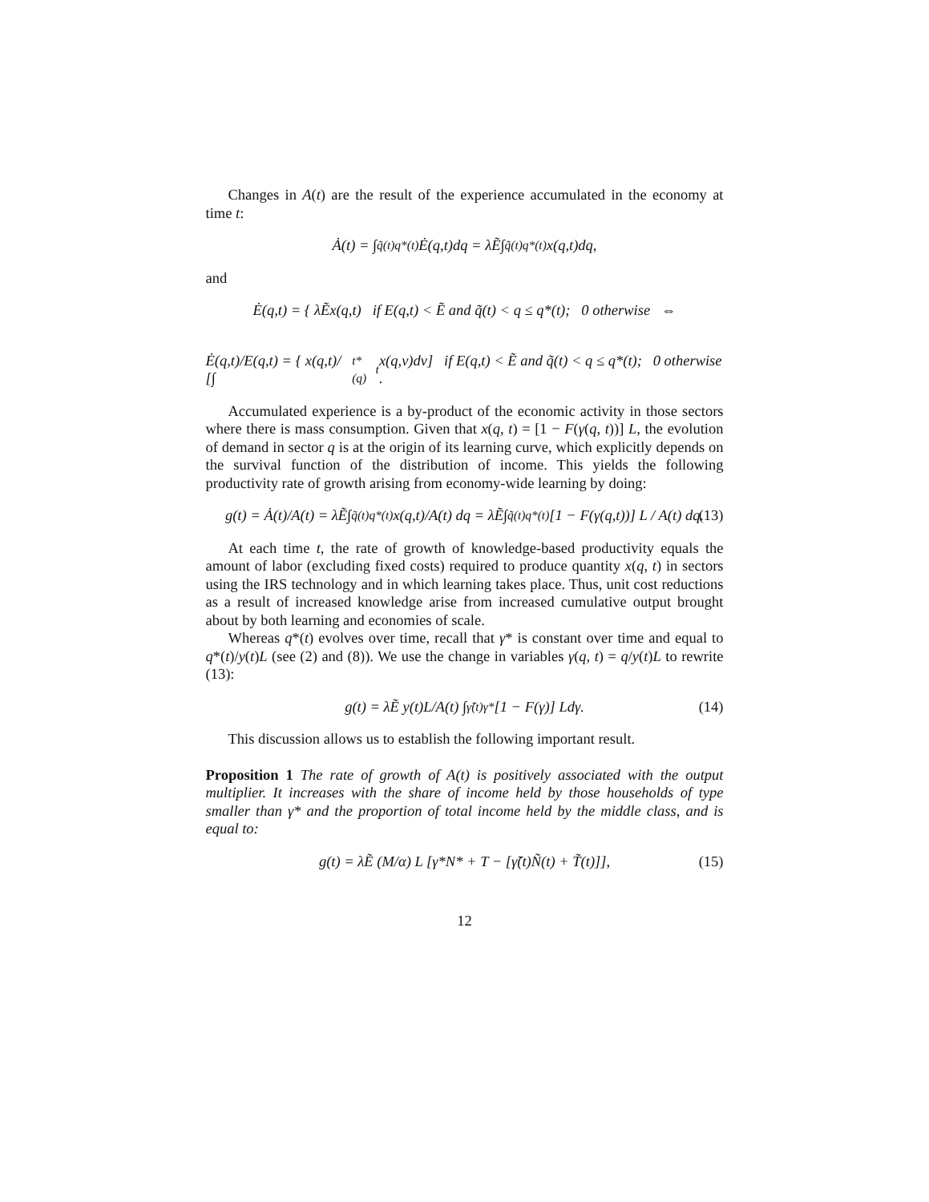Changes in A(t) are the result of the experience accumulated in the economy at time t:
Ȧ(t) = ∫<sub>q̃(t)</sub><sup>q*(t)</sup> Ė(q,t)dq = λẼ∫<sub>q̃(t)</sub><sup>q*(t)</sup> x(q,t)dq,
and
Ė(q,t) = { λẼx(q,t) if E(q,t) < Ẽ and q̃(t) < q ≤ q*(t); 0 otherwise ⇔
Ė(q,t)/E(q,t) = { x(q,t)/ [∫<sub>t*(q)</sub><sup>t</sup> x(q,v)dv] if E(q,t) < Ẽ and q̃(t) < q ≤ q*(t); 0 otherwise .
Accumulated experience is a by-product of the economic activity in those sectors where there is mass consumption. Given that x(q, t) = [1 − F(γ(q, t))] L, the evolution of demand in sector q is at the origin of its learning curve, which explicitly depends on the survival function of the distribution of income. This yields the following productivity rate of growth arising from economy-wide learning by doing:
g(t) = Ȧ(t)/A(t) = λẼ∫<sub>q̃(t)</sub><sup>q*(t)</sup> x(q,t)/A(t) dq = λẼ∫<sub>q̃(t)</sub><sup>q*(t)</sup> [1 − F(γ(q,t))] L / A(t) dq. (13)
At each time t, the rate of growth of knowledge-based productivity equals the amount of labor (excluding fixed costs) required to produce quantity x(q, t) in sectors using the IRS technology and in which learning takes place. Thus, unit cost reductions as a result of increased knowledge arise from increased cumulative output brought about by both learning and economies of scale.
Whereas q*(t) evolves over time, recall that γ* is constant over time and equal to q*(t)/y(t)L (see (2) and (8)). We use the change in variables γ(q, t) = q/y(t)L to rewrite (13):
g(t) = λẼ y(t)L/A(t) ∫<sub>γ̃(t)</sub><sup>γ*</sup> [1 − F(γ)] Ldγ. (14)
This discussion allows us to establish the following important result.
Proposition 1 The rate of growth of A(t) is positively associated with the output multiplier. It increases with the share of income held by those households of type smaller than γ* and the proportion of total income held by the middle class, and is equal to:
g(t) = λẼ (M/α) L [γ*N* + T − [γ̃(t)Ñ(t) + T̃(t)]], (15)
12